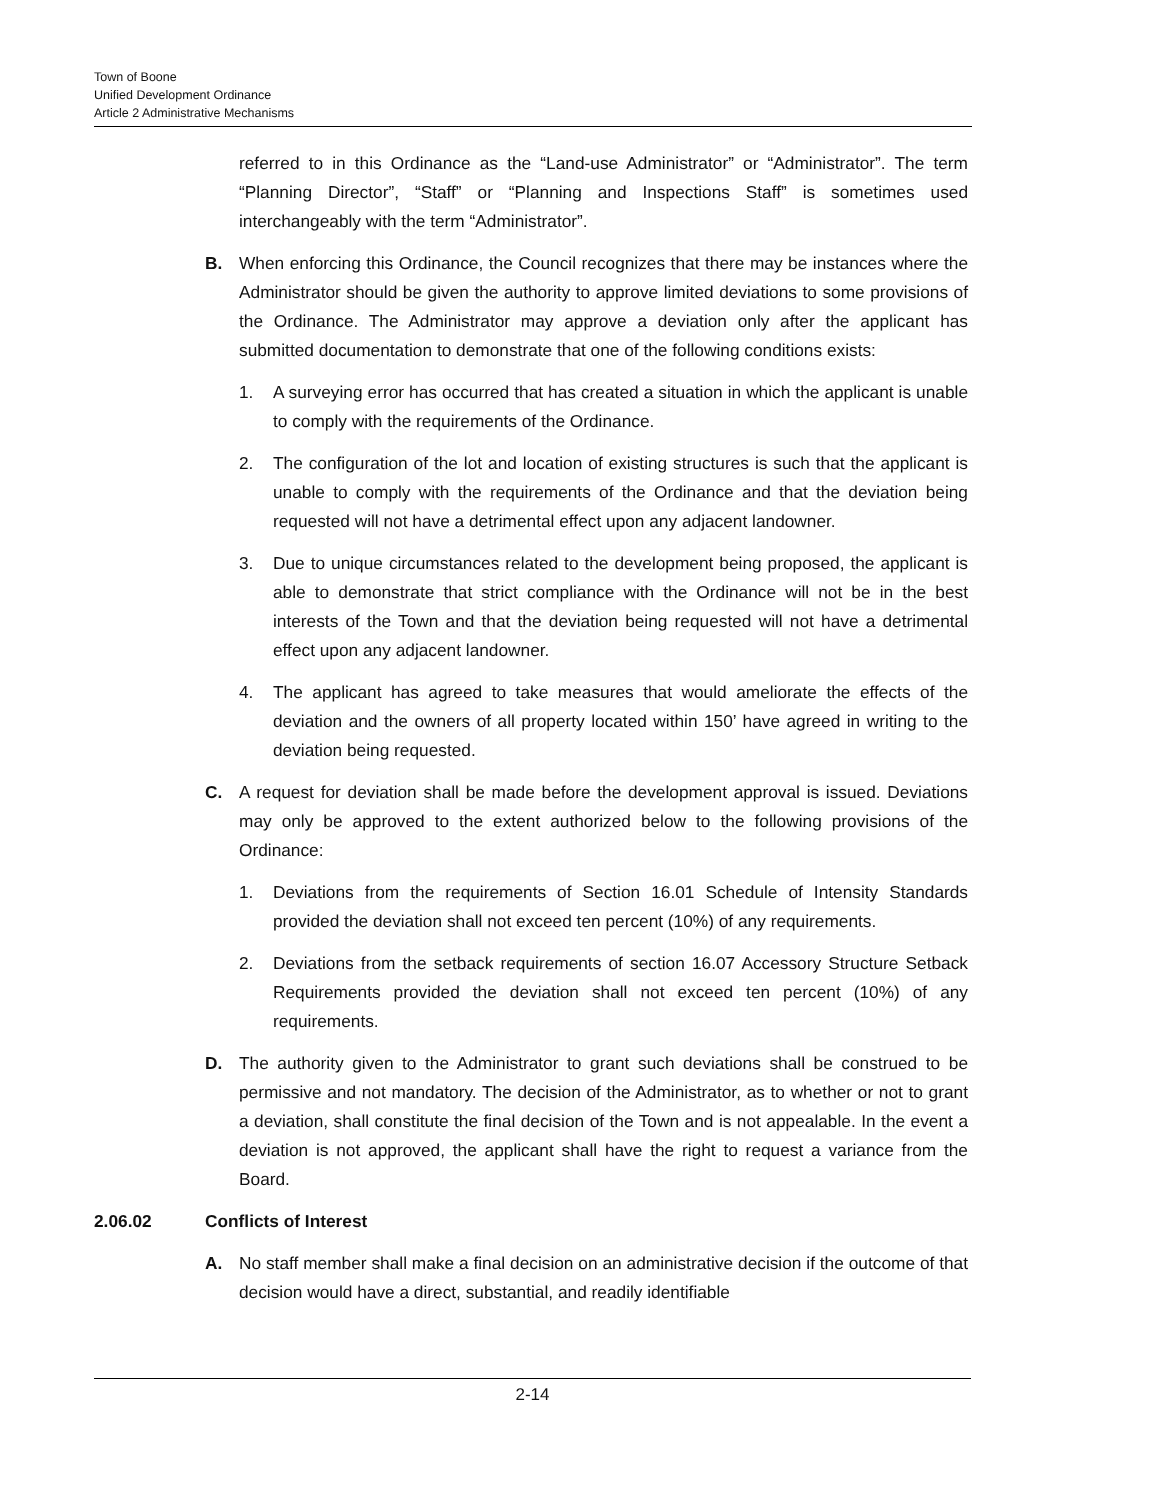Town of Boone
Unified Development Ordinance
Article 2 Administrative Mechanisms
referred to in this Ordinance as the “Land-use Administrator” or “Administrator”. The term “Planning Director”, “Staff” or “Planning and Inspections Staff” is sometimes used interchangeably with the term “Administrator”.
B. When enforcing this Ordinance, the Council recognizes that there may be instances where the Administrator should be given the authority to approve limited deviations to some provisions of the Ordinance. The Administrator may approve a deviation only after the applicant has submitted documentation to demonstrate that one of the following conditions exists:
1. A surveying error has occurred that has created a situation in which the applicant is unable to comply with the requirements of the Ordinance.
2. The configuration of the lot and location of existing structures is such that the applicant is unable to comply with the requirements of the Ordinance and that the deviation being requested will not have a detrimental effect upon any adjacent landowner.
3. Due to unique circumstances related to the development being proposed, the applicant is able to demonstrate that strict compliance with the Ordinance will not be in the best interests of the Town and that the deviation being requested will not have a detrimental effect upon any adjacent landowner.
4. The applicant has agreed to take measures that would ameliorate the effects of the deviation and the owners of all property located within 150’ have agreed in writing to the deviation being requested.
C. A request for deviation shall be made before the development approval is issued. Deviations may only be approved to the extent authorized below to the following provisions of the Ordinance:
1. Deviations from the requirements of Section 16.01 Schedule of Intensity Standards provided the deviation shall not exceed ten percent (10%) of any requirements.
2. Deviations from the setback requirements of section 16.07 Accessory Structure Setback Requirements provided the deviation shall not exceed ten percent (10%) of any requirements.
D. The authority given to the Administrator to grant such deviations shall be construed to be permissive and not mandatory. The decision of the Administrator, as to whether or not to grant a deviation, shall constitute the final decision of the Town and is not appealable. In the event a deviation is not approved, the applicant shall have the right to request a variance from the Board.
2.06.02 Conflicts of Interest
A. No staff member shall make a final decision on an administrative decision if the outcome of that decision would have a direct, substantial, and readily identifiable
2-14